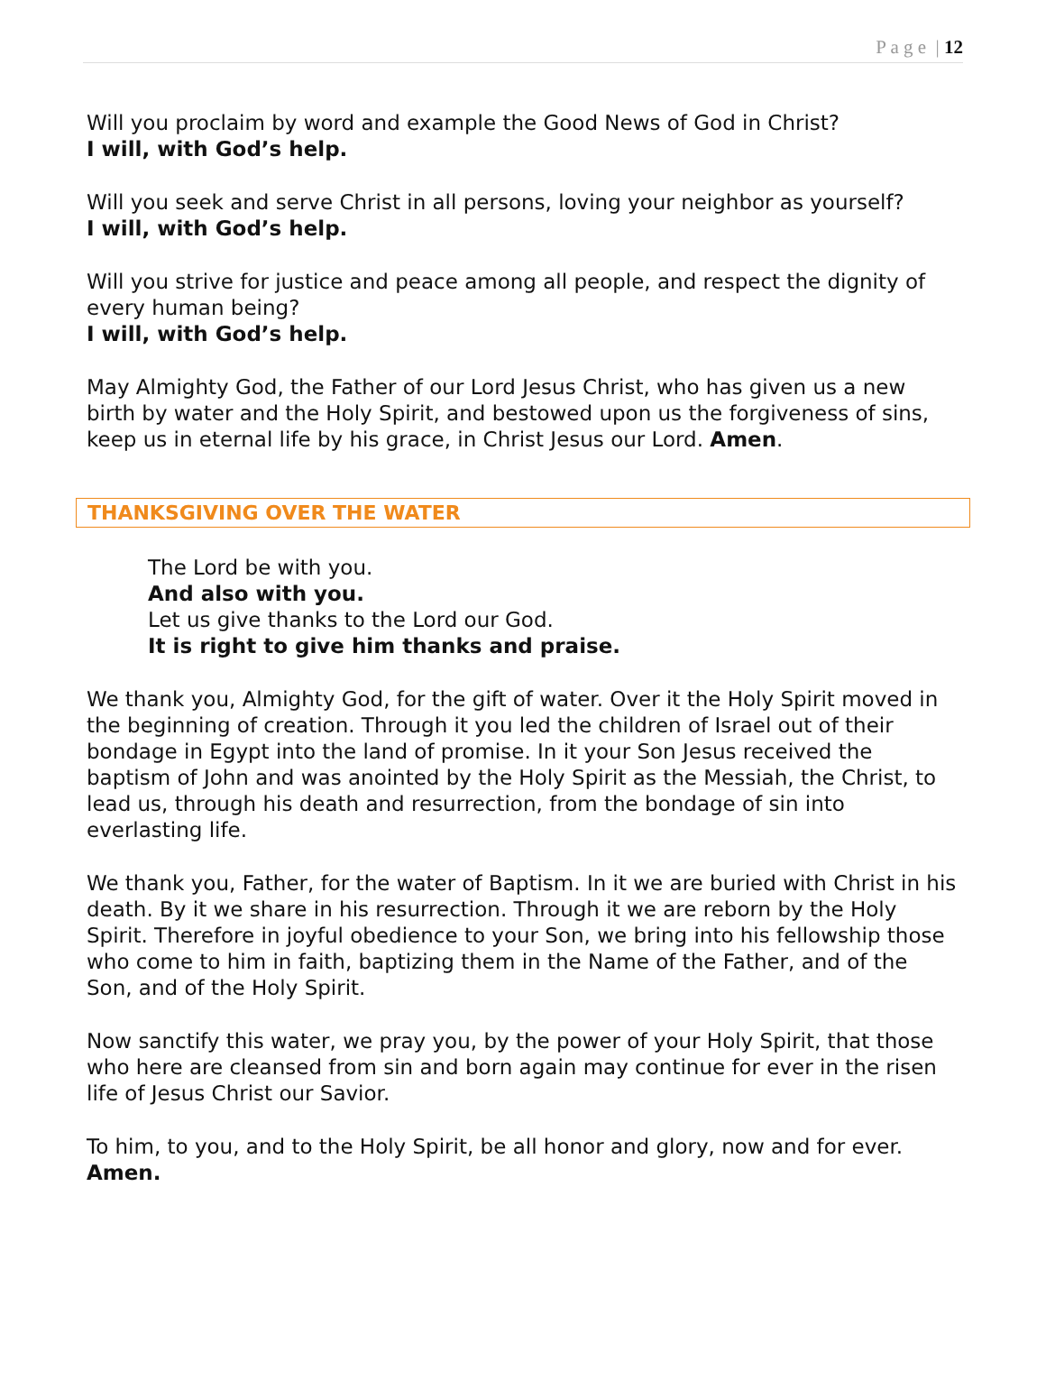P a g e | 12
Will you proclaim by word and example the Good News of God in Christ?
I will, with God’s help.
Will you seek and serve Christ in all persons, loving your neighbor as yourself?
I will, with God’s help.
Will you strive for justice and peace among all people, and respect the dignity of every human being?
I will, with God’s help.
May Almighty God, the Father of our Lord Jesus Christ, who has given us a new birth by water and the Holy Spirit, and bestowed upon us the forgiveness of sins, keep us in eternal life by his grace, in Christ Jesus our Lord. Amen.
THANKSGIVING OVER THE WATER
The Lord be with you.
And also with you.
Let us give thanks to the Lord our God.
It is right to give him thanks and praise.
We thank you, Almighty God, for the gift of water. Over it the Holy Spirit moved in the beginning of creation. Through it you led the children of Israel out of their bondage in Egypt into the land of promise. In it your Son Jesus received the baptism of John and was anointed by the Holy Spirit as the Messiah, the Christ, to lead us, through his death and resurrection, from the bondage of sin into everlasting life.
We thank you, Father, for the water of Baptism. In it we are buried with Christ in his death. By it we share in his resurrection. Through it we are reborn by the Holy Spirit. Therefore in joyful obedience to your Son, we bring into his fellowship those who come to him in faith, baptizing them in the Name of the Father, and of the Son, and of the Holy Spirit.
Now sanctify this water, we pray you, by the power of your Holy Spirit, that those who here are cleansed from sin and born again may continue for ever in the risen life of Jesus Christ our Savior.
To him, to you, and to the Holy Spirit, be all honor and glory, now and for ever.
Amen.